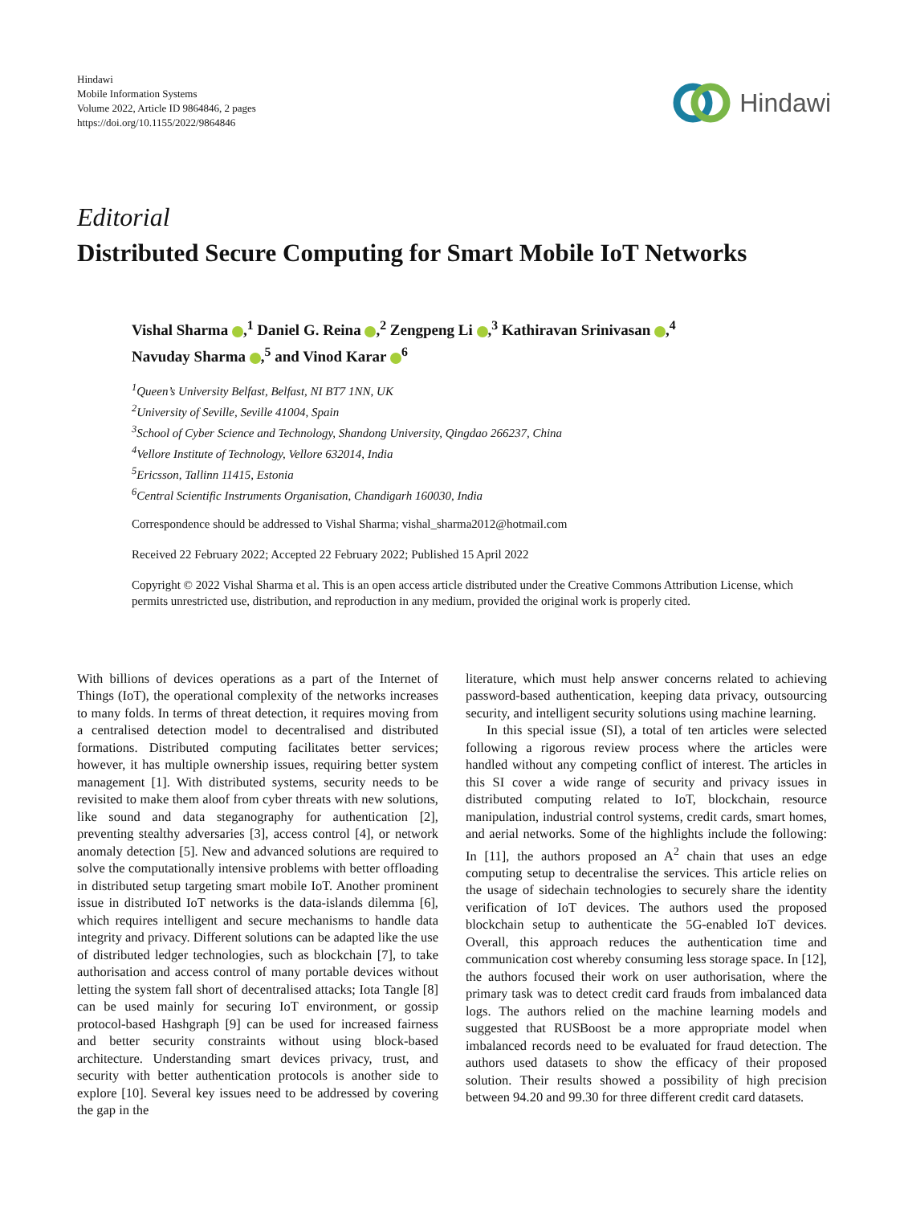Hindawi
Mobile Information Systems
Volume 2022, Article ID 9864846, 2 pages
https://doi.org/10.1155/2022/9864846
Hindawi
Editorial
Distributed Secure Computing for Smart Mobile IoT Networks
Vishal Sharma ,<sup>1</sup> Daniel G. Reina ,<sup>2</sup> Zengpeng Li ,<sup>3</sup> Kathiravan Srinivasan ,<sup>4</sup>
Navuday Sharma ,<sup>5</sup> and Vinod Karar <sup>6</sup>
<sup>1</sup> Queen’s University Belfast, Belfast, NI BT7 1NN, UK
<sup>2</sup> University of Seville, Seville 41004, Spain
<sup>3</sup> School of Cyber Science and Technology, Shandong University, Qingdao 266237, China
<sup>4</sup> Vellore Institute of Technology, Vellore 632014, India
<sup>5</sup> Ericsson, Tallinn 11415, Estonia
<sup>6</sup> Central Scientific Instruments Organisation, Chandigarh 160030, India
Correspondence should be addressed to Vishal Sharma; vishal_sharma2012@hotmail.com
Received 22 February 2022; Accepted 22 February 2022; Published 15 April 2022
Copyright © 2022 Vishal Sharma et al. This is an open access article distributed under the Creative Commons Attribution License, which permits unrestricted use, distribution, and reproduction in any medium, provided the original work is properly cited.
With billions of devices operations as a part of the Internet of Things (IoT), the operational complexity of the networks increases to many folds. In terms of threat detection, it requires moving from a centralised detection model to decentralised and distributed formations. Distributed computing facilitates better services; however, it has multiple ownership issues, requiring better system management [1]. With distributed systems, security needs to be revisited to make them aloof from cyber threats with new solutions, like sound and data steganography for authentication [2], preventing stealthy adversaries [3], access control [4], or network anomaly detection [5]. New and advanced solutions are required to solve the computationally intensive problems with better offloading in distributed setup targeting smart mobile IoT. Another prominent issue in distributed IoT networks is the data-islands dilemma [6], which requires intelligent and secure mechanisms to handle data integrity and privacy. Different solutions can be adapted like the use of distributed ledger technologies, such as blockchain [7], to take authorisation and access control of many portable devices without letting the system fall short of decentralised attacks; Iota Tangle [8] can be used mainly for securing IoT environment, or gossip protocol-based Hashgraph [9] can be used for increased fairness and better security constraints without using block-based architecture. Understanding smart devices privacy, trust, and security with better authentication protocols is another side to explore [10]. Several key issues need to be addressed by covering the gap in the
literature, which must help answer concerns related to achieving password-based authentication, keeping data privacy, outsourcing security, and intelligent security solutions using machine learning.
In this special issue (SI), a total of ten articles were selected following a rigorous review process where the articles were handled without any competing conflict of interest. The articles in this SI cover a wide range of security and privacy issues in distributed computing related to IoT, blockchain, resource manipulation, industrial control systems, credit cards, smart homes, and aerial networks. Some of the highlights include the following: In [11], the authors proposed an A<sup>2</sup> chain that uses an edge computing setup to decentralise the services. This article relies on the usage of sidechain technologies to securely share the identity verification of IoT devices. The authors used the proposed blockchain setup to authenticate the 5G-enabled IoT devices. Overall, this approach reduces the authentication time and communication cost whereby consuming less storage space. In [12], the authors focused their work on user authorisation, where the primary task was to detect credit card frauds from imbalanced data logs. The authors relied on the machine learning models and suggested that RUSBoost be a more appropriate model when imbalanced records need to be evaluated for fraud detection. The authors used datasets to show the efficacy of their proposed solution. Their results showed a possibility of high precision between 94.20 and 99.30 for three different credit card datasets.